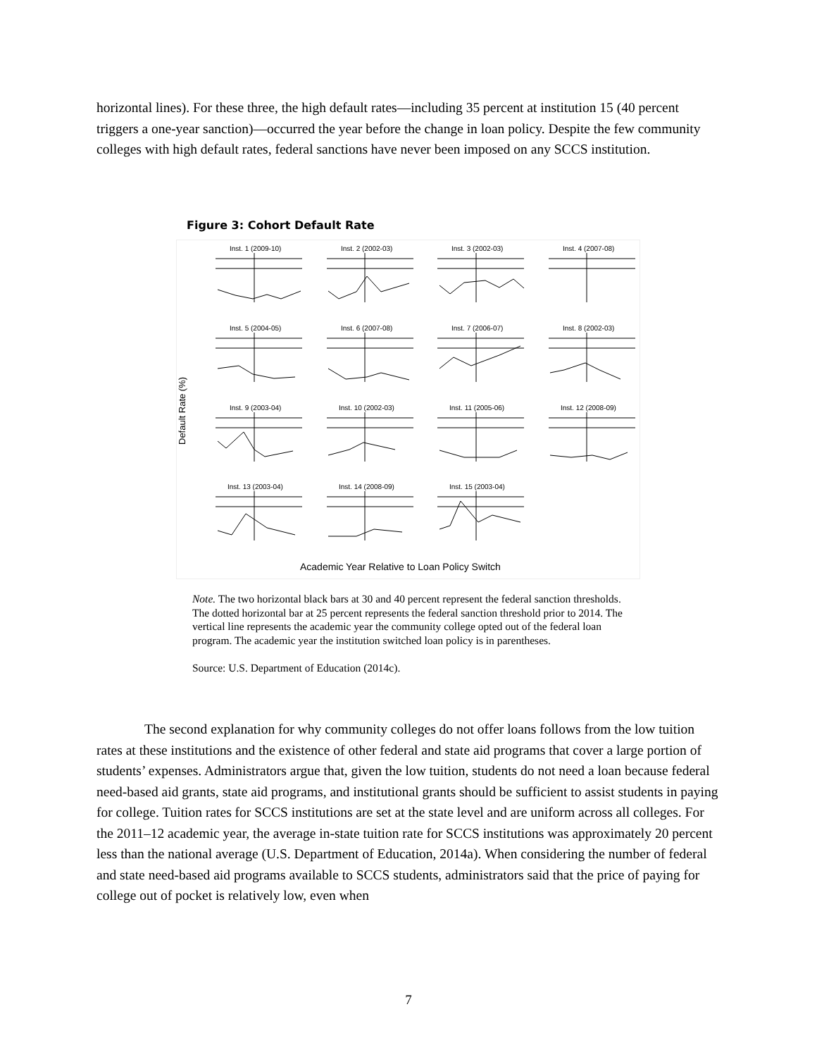horizontal lines). For these three, the high default rates—including 35 percent at institution 15 (40 percent triggers a one-year sanction)—occurred the year before the change in loan policy. Despite the few community colleges with high default rates, federal sanctions have never been imposed on any SCCS institution.
Figure 3: Cohort Default Rate
Default Rate (%)
Inst. 1 (2009-10)
Inst. 2 (2002-03)
Inst. 3 (2002-03)
Inst. 4 (2007-08)
Inst. 5 (2004-05)
Inst. 6 (2007-08)
Inst. 7 (2006-07)
Inst. 8 (2002-03)
Inst. 9 (2003-04)
Inst. 10 (2002-03)
Inst. 11 (2005-06)
Inst. 12 (2008-09)
Inst. 13 (2003-04)
Inst. 14 (2008-09)
Inst. 15 (2003-04)
Academic Year Relative to Loan Policy Switch
Note. The two horizontal black bars at 30 and 40 percent represent the federal sanction thresholds. The dotted horizontal bar at 25 percent represents the federal sanction threshold prior to 2014. The vertical line represents the academic year the community college opted out of the federal loan program. The academic year the institution switched loan policy is in parentheses.
Source: U.S. Department of Education (2014c).
The second explanation for why community colleges do not offer loans follows from the low tuition rates at these institutions and the existence of other federal and state aid programs that cover a large portion of students’ expenses. Administrators argue that, given the low tuition, students do not need a loan because federal need-based aid grants, state aid programs, and institutional grants should be sufficient to assist students in paying for college. Tuition rates for SCCS institutions are set at the state level and are uniform across all colleges. For the 2011–12 academic year, the average in-state tuition rate for SCCS institutions was approximately 20 percent less than the national average (U.S. Department of Education, 2014a). When considering the number of federal and state need-based aid programs available to SCCS students, administrators said that the price of paying for college out of pocket is relatively low, even when
7